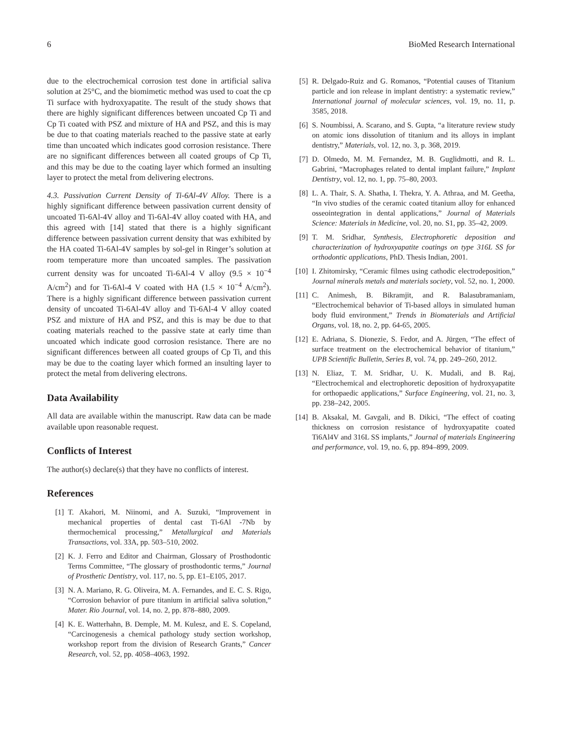6 BioMed Research International
due to the electrochemical corrosion test done in artificial saliva solution at 25°C, and the biomimetic method was used to coat the cp Ti surface with hydroxyapatite. The result of the study shows that there are highly significant differences between uncoated Cp Ti and Cp Ti coated with PSZ and mixture of HA and PSZ, and this is may be due to that coating materials reached to the passive state at early time than uncoated which indicates good corrosion resistance. There are no significant differences between all coated groups of Cp Ti, and this may be due to the coating layer which formed an insulting layer to protect the metal from delivering electrons.
4.3. Passivation Current Density of Ti-6Al-4V Alloy. There is a highly significant difference between passivation current density of uncoated Ti-6Al-4V alloy and Ti-6Al-4V alloy coated with HA, and this agreed with [14] stated that there is a highly significant difference between passivation current density that was exhibited by the HA coated Ti-6Al-4V samples by sol-gel in Ringer’s solution at room temperature more than uncoated samples. The passivation current density was for uncoated Ti-6Al-4 V alloy (9.5 × 10<sup>−4</sup> A/cm<sup>2</sup>) and for Ti-6Al-4 V coated with HA (1.5 × 10<sup>−4</sup> A/cm<sup>2</sup>). There is a highly significant difference between passivation current density of uncoated Ti-6Al-4V alloy and Ti-6Al-4 V alloy coated PSZ and mixture of HA and PSZ, and this is may be due to that coating materials reached to the passive state at early time than uncoated which indicate good corrosion resistance. There are no significant differences between all coated groups of Cp Ti, and this may be due to the coating layer which formed an insulting layer to protect the metal from delivering electrons.
Data Availability
All data are available within the manuscript. Raw data can be made available upon reasonable request.
Conflicts of Interest
The author(s) declare(s) that they have no conflicts of interest.
References
[1] T. Akahori, M. Niinomi, and A. Suzuki, “Improvement in mechanical properties of dental cast Ti-6Al -7Nb by thermochemical processing,” Metallurgical and Materials Transactions, vol. 33A, pp. 503–510, 2002.
[2] K. J. Ferro and Editor and Chairman, Glossary of Prosthodontic Terms Committee, “The glossary of prosthodontic terms,” Journal of Prosthetic Dentistry, vol. 117, no. 5, pp. E1–E105, 2017.
[3] N. A. Mariano, R. G. Oliveira, M. A. Fernandes, and E. C. S. Rigo, “Corrosion behavior of pure titanium in artificial saliva solution,” Mater. Rio Journal, vol. 14, no. 2, pp. 878–880, 2009.
[4] K. E. Watterhahn, B. Demple, M. M. Kulesz, and E. S. Copeland, “Carcinogenesis a chemical pathology study section workshop, workshop report from the division of Research Grants,” Cancer Research, vol. 52, pp. 4058–4063, 1992.
[5] R. Delgado-Ruiz and G. Romanos, “Potential causes of Titanium particle and ion release in implant dentistry: a systematic review,” International journal of molecular sciences, vol. 19, no. 11, p. 3585, 2018.
[6] S. Noumbissi, A. Scarano, and S. Gupta, “a literature review study on atomic ions dissolution of titanium and its alloys in implant dentistry,” Materials, vol. 12, no. 3, p. 368, 2019.
[7] D. Olmedo, M. M. Fernandez, M. B. Guglidmotti, and R. L. Gabrini, “Macrophages related to dental implant failure,” Implant Dentistry, vol. 12, no. 1, pp. 75–80, 2003.
[8] L. A. Thair, S. A. Shatha, I. Thekra, Y. A. Athraa, and M. Geetha, “In vivo studies of the ceramic coated titanium alloy for enhanced osseointegration in dental applications,” Journal of Materials Science: Materials in Medicine, vol. 20, no. S1, pp. 35–42, 2009.
[9] T. M. Sridhar, Synthesis, Electrophoretic deposition and characterization of hydroxyapatite coatings on type 316L SS for orthodontic applications, PhD. Thesis Indian, 2001.
[10] I. Zhitomirsky, “Ceramic filmes using cathodic electrodeposition,” Journal minerals metals and materials society, vol. 52, no. 1, 2000.
[11] C. Animesh, B. Bikramjit, and R. Balasubramaniam, “Electrochemical behavior of Ti-based alloys in simulated human body fluid environment,” Trends in Biomaterials and Artificial Organs, vol. 18, no. 2, pp. 64-65, 2005.
[12] E. Adriana, S. Dionezie, S. Fedor, and A. Jürgen, “The effect of surface treatment on the electrochemical behavior of titanium,” UPB Scientific Bulletin, Series B, vol. 74, pp. 249–260, 2012.
[13] N. Eliaz, T. M. Sridhar, U. K. Mudali, and B. Raj, “Electrochemical and electrophoretic deposition of hydroxyapatite for orthopaedic applications,” Surface Engineering, vol. 21, no. 3, pp. 238–242, 2005.
[14] B. Aksakal, M. Gavgali, and B. Dikici, “The effect of coating thickness on corrosion resistance of hydroxyapatite coated Ti6Al4V and 316L SS implants,” Journal of materials Engineering and performance, vol. 19, no. 6, pp. 894–899, 2009.